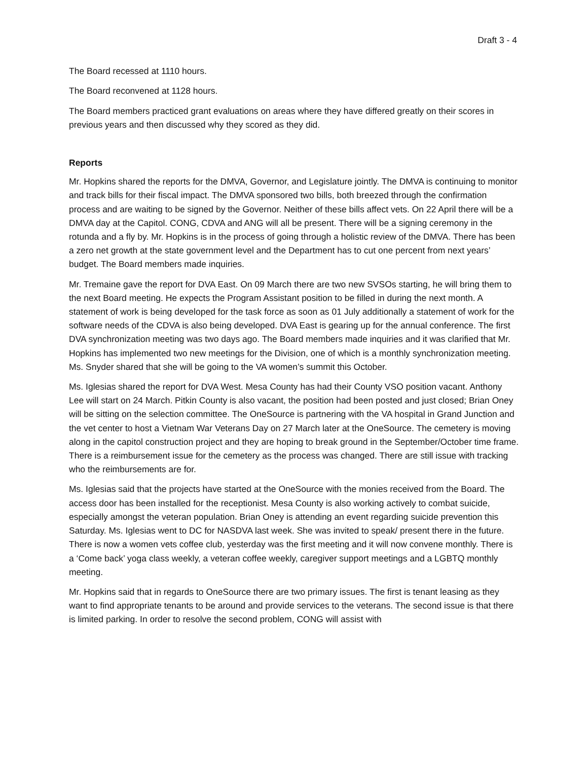Draft 3 - 4
The Board recessed at 1110 hours.
The Board reconvened at 1128 hours.
The Board members practiced grant evaluations on areas where they have differed greatly on their scores in previous years and then discussed why they scored as they did.
Reports
Mr. Hopkins shared the reports for the DMVA, Governor, and Legislature jointly. The DMVA is continuing to monitor and track bills for their fiscal impact. The DMVA sponsored two bills, both breezed through the confirmation process and are waiting to be signed by the Governor. Neither of these bills affect vets. On 22 April there will be a DMVA day at the Capitol. CONG, CDVA and ANG will all be present. There will be a signing ceremony in the rotunda and a fly by. Mr. Hopkins is in the process of going through a holistic review of the DMVA. There has been a zero net growth at the state government level and the Department has to cut one percent from next years’ budget. The Board members made inquiries.
Mr. Tremaine gave the report for DVA East. On 09 March there are two new SVSOs starting, he will bring them to the next Board meeting. He expects the Program Assistant position to be filled in during the next month. A statement of work is being developed for the task force as soon as 01 July additionally a statement of work for the software needs of the CDVA is also being developed. DVA East is gearing up for the annual conference. The first DVA synchronization meeting was two days ago. The Board members made inquiries and it was clarified that Mr. Hopkins has implemented two new meetings for the Division, one of which is a monthly synchronization meeting. Ms. Snyder shared that she will be going to the VA women’s summit this October.
Ms. Iglesias shared the report for DVA West. Mesa County has had their County VSO position vacant. Anthony Lee will start on 24 March. Pitkin County is also vacant, the position had been posted and just closed; Brian Oney will be sitting on the selection committee. The OneSource is partnering with the VA hospital in Grand Junction and the vet center to host a Vietnam War Veterans Day on 27 March later at the OneSource. The cemetery is moving along in the capitol construction project and they are hoping to break ground in the September/October time frame. There is a reimbursement issue for the cemetery as the process was changed. There are still issue with tracking who the reimbursements are for.
Ms. Iglesias said that the projects have started at the OneSource with the monies received from the Board. The access door has been installed for the receptionist. Mesa County is also working actively to combat suicide, especially amongst the veteran population. Brian Oney is attending an event regarding suicide prevention this Saturday. Ms. Iglesias went to DC for NASDVA last week. She was invited to speak/ present there in the future. There is now a women vets coffee club, yesterday was the first meeting and it will now convene monthly. There is a ‘Come back’ yoga class weekly, a veteran coffee weekly, caregiver support meetings and a LGBTQ monthly meeting.
Mr. Hopkins said that in regards to OneSource there are two primary issues. The first is tenant leasing as they want to find appropriate tenants to be around and provide services to the veterans. The second issue is that there is limited parking. In order to resolve the second problem, CONG will assist with